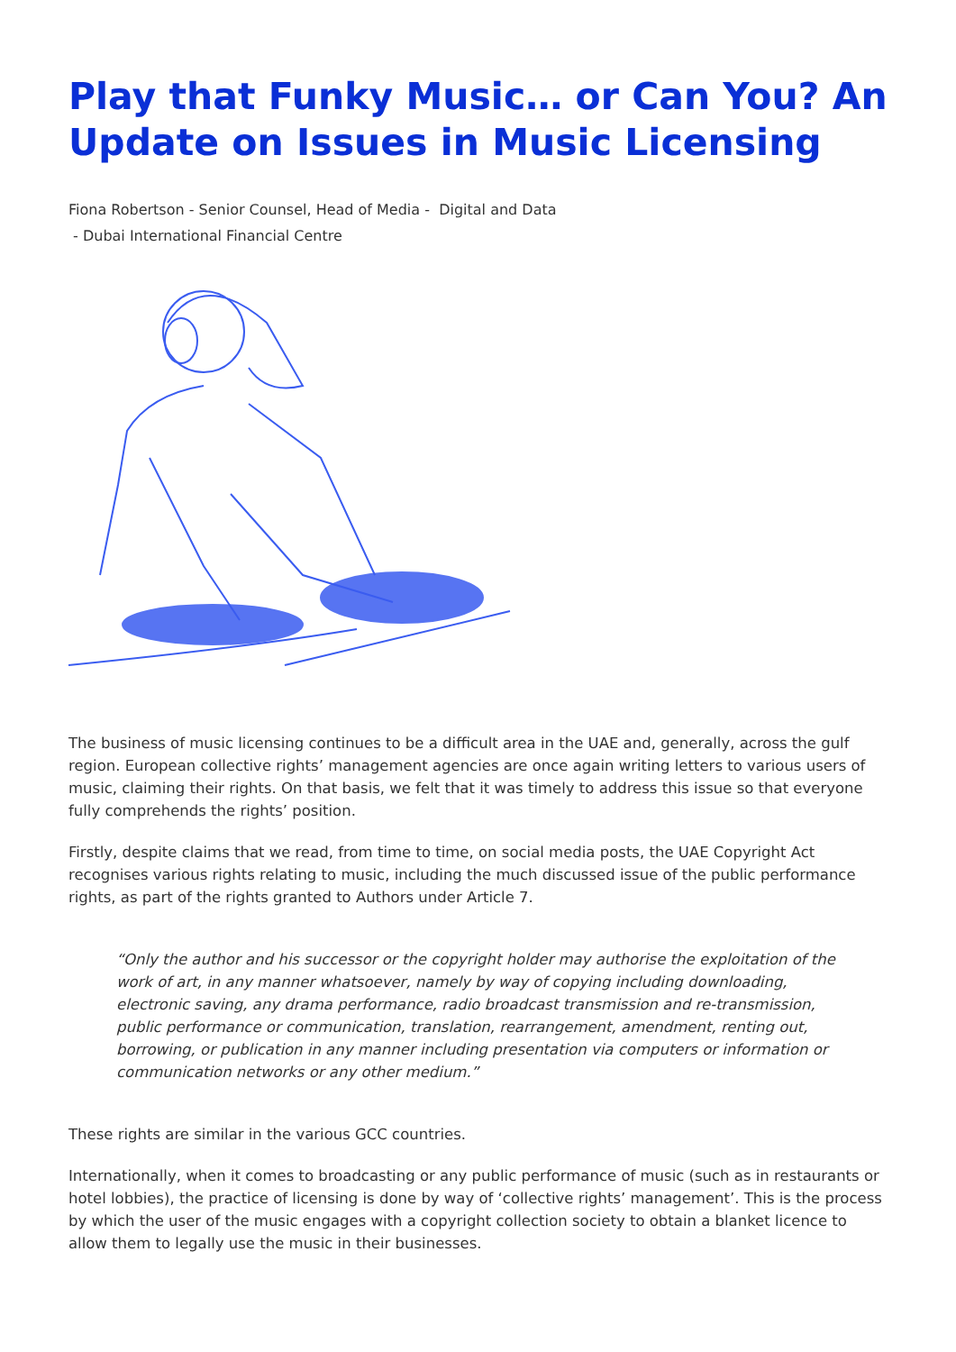Play that Funky Music… or Can You? An Update on Issues in Music Licensing
Fiona Robertson - Senior Counsel, Head of Media - Digital and Data
- Dubai International Financial Centre
The business of music licensing continues to be a difficult area in the UAE and, generally, across the gulf region. European collective rights’ management agencies are once again writing letters to various users of music, claiming their rights. On that basis, we felt that it was timely to address this issue so that everyone fully comprehends the rights’ position.
Firstly, despite claims that we read, from time to time, on social media posts, the UAE Copyright Act recognises various rights relating to music, including the much discussed issue of the public performance rights, as part of the rights granted to Authors under Article 7.
“Only the author and his successor or the copyright holder may authorise the exploitation of the work of art, in any manner whatsoever, namely by way of copying including downloading, electronic saving, any drama performance, radio broadcast transmission and re-transmission, public performance or communication, translation, rearrangement, amendment, renting out, borrowing, or publication in any manner including presentation via computers or information or communication networks or any other medium.”
These rights are similar in the various GCC countries.
Internationally, when it comes to broadcasting or any public performance of music (such as in restaurants or hotel lobbies), the practice of licensing is done by way of ‘collective rights’ management’. This is the process by which the user of the music engages with a copyright collection society to obtain a blanket licence to allow them to legally use the music in their businesses.